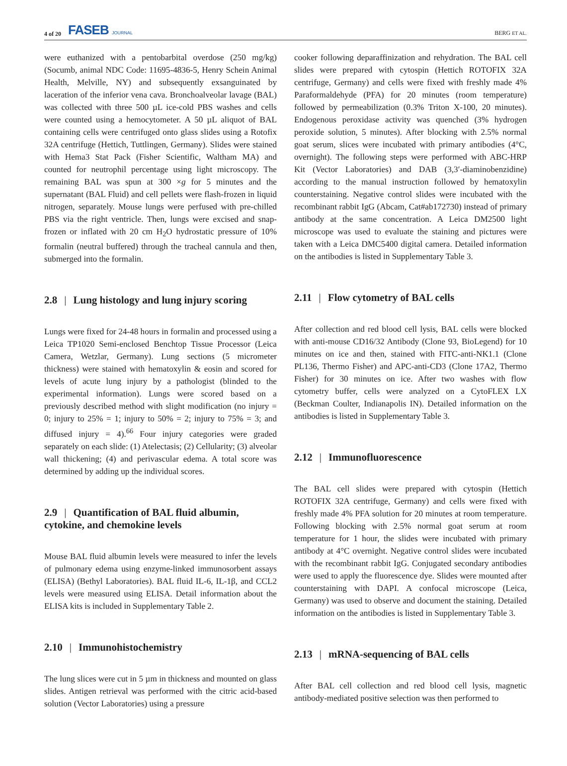4 of 20 FASEB JOURNAL
BERG ET AL.
were euthanized with a pentobarbital overdose (250 mg/kg) (Socumb, animal NDC Code: 11695-4836-5, Henry Schein Animal Health, Melville, NY) and subsequently exsanguinated by laceration of the inferior vena cava. Bronchoalveolar lavage (BAL) was collected with three 500 µL ice-cold PBS washes and cells were counted using a hemocytometer. A 50 µL aliquot of BAL containing cells were centrifuged onto glass slides using a Rotofix 32A centrifuge (Hettich, Tuttlingen, Germany). Slides were stained with Hema3 Stat Pack (Fisher Scientific, Waltham MA) and counted for neutrophil percentage using light microscopy. The remaining BAL was spun at 300 ×g for 5 minutes and the supernatant (BAL Fluid) and cell pellets were flash-frozen in liquid nitrogen, separately. Mouse lungs were perfused with pre-chilled PBS via the right ventricle. Then, lungs were excised and snap-frozen or inflated with 20 cm H<sub>2</sub>O hydrostatic pressure of 10% formalin (neutral buffered) through the tracheal cannula and then, submerged into the formalin.
2.8 | Lung histology and lung injury scoring
Lungs were fixed for 24-48 hours in formalin and processed using a Leica TP1020 Semi-enclosed Benchtop Tissue Processor (Leica Camera, Wetzlar, Germany). Lung sections (5 micrometer thickness) were stained with hematoxylin & eosin and scored for levels of acute lung injury by a pathologist (blinded to the experimental information). Lungs were scored based on a previously described method with slight modification (no injury = 0; injury to 25% = 1; injury to 50% = 2; injury to 75% = 3; and diffused injury = 4).<sup>66</sup> Four injury categories were graded separately on each slide: (1) Atelectasis; (2) Cellularity; (3) alveolar wall thickening; (4) and perivascular edema. A total score was determined by adding up the individual scores.
2.9 | Quantification of BAL fluid albumin, cytokine, and chemokine levels
Mouse BAL fluid albumin levels were measured to infer the levels of pulmonary edema using enzyme-linked immunosorbent assays (ELISA) (Bethyl Laboratories). BAL fluid IL-6, IL-1β, and CCL2 levels were measured using ELISA. Detail information about the ELISA kits is included in Supplementary Table 2.
2.10 | Immunohistochemistry
The lung slices were cut in 5 µm in thickness and mounted on glass slides. Antigen retrieval was performed with the citric acid-based solution (Vector Laboratories) using a pressure
cooker following deparaffinization and rehydration. The BAL cell slides were prepared with cytospin (Hettich ROTOFIX 32A centrifuge, Germany) and cells were fixed with freshly made 4% Paraformaldehyde (PFA) for 20 minutes (room temperature) followed by permeabilization (0.3% Triton X-100, 20 minutes). Endogenous peroxidase activity was quenched (3% hydrogen peroxide solution, 5 minutes). After blocking with 2.5% normal goat serum, slices were incubated with primary antibodies (4°C, overnight). The following steps were performed with ABC-HRP Kit (Vector Laboratories) and DAB (3,3′-diaminobenzidine) according to the manual instruction followed by hematoxylin counterstaining. Negative control slides were incubated with the recombinant rabbit IgG (Abcam, Cat#ab172730) instead of primary antibody at the same concentration. A Leica DM2500 light microscope was used to evaluate the staining and pictures were taken with a Leica DMC5400 digital camera. Detailed information on the antibodies is listed in Supplementary Table 3.
2.11 | Flow cytometry of BAL cells
After collection and red blood cell lysis, BAL cells were blocked with anti-mouse CD16/32 Antibody (Clone 93, BioLegend) for 10 minutes on ice and then, stained with FITC-anti-NK1.1 (Clone PL136, Thermo Fisher) and APC-anti-CD3 (Clone 17A2, Thermo Fisher) for 30 minutes on ice. After two washes with flow cytometry buffer, cells were analyzed on a CytoFLEX LX (Beckman Coulter, Indianapolis IN). Detailed information on the antibodies is listed in Supplementary Table 3.
2.12 | Immunofluorescence
The BAL cell slides were prepared with cytospin (Hettich ROTOFIX 32A centrifuge, Germany) and cells were fixed with freshly made 4% PFA solution for 20 minutes at room temperature. Following blocking with 2.5% normal goat serum at room temperature for 1 hour, the slides were incubated with primary antibody at 4°C overnight. Negative control slides were incubated with the recombinant rabbit IgG. Conjugated secondary antibodies were used to apply the fluorescence dye. Slides were mounted after counterstaining with DAPI. A confocal microscope (Leica, Germany) was used to observe and document the staining. Detailed information on the antibodies is listed in Supplementary Table 3.
2.13 | mRNA-sequencing of BAL cells
After BAL cell collection and red blood cell lysis, magnetic antibody-mediated positive selection was then performed to